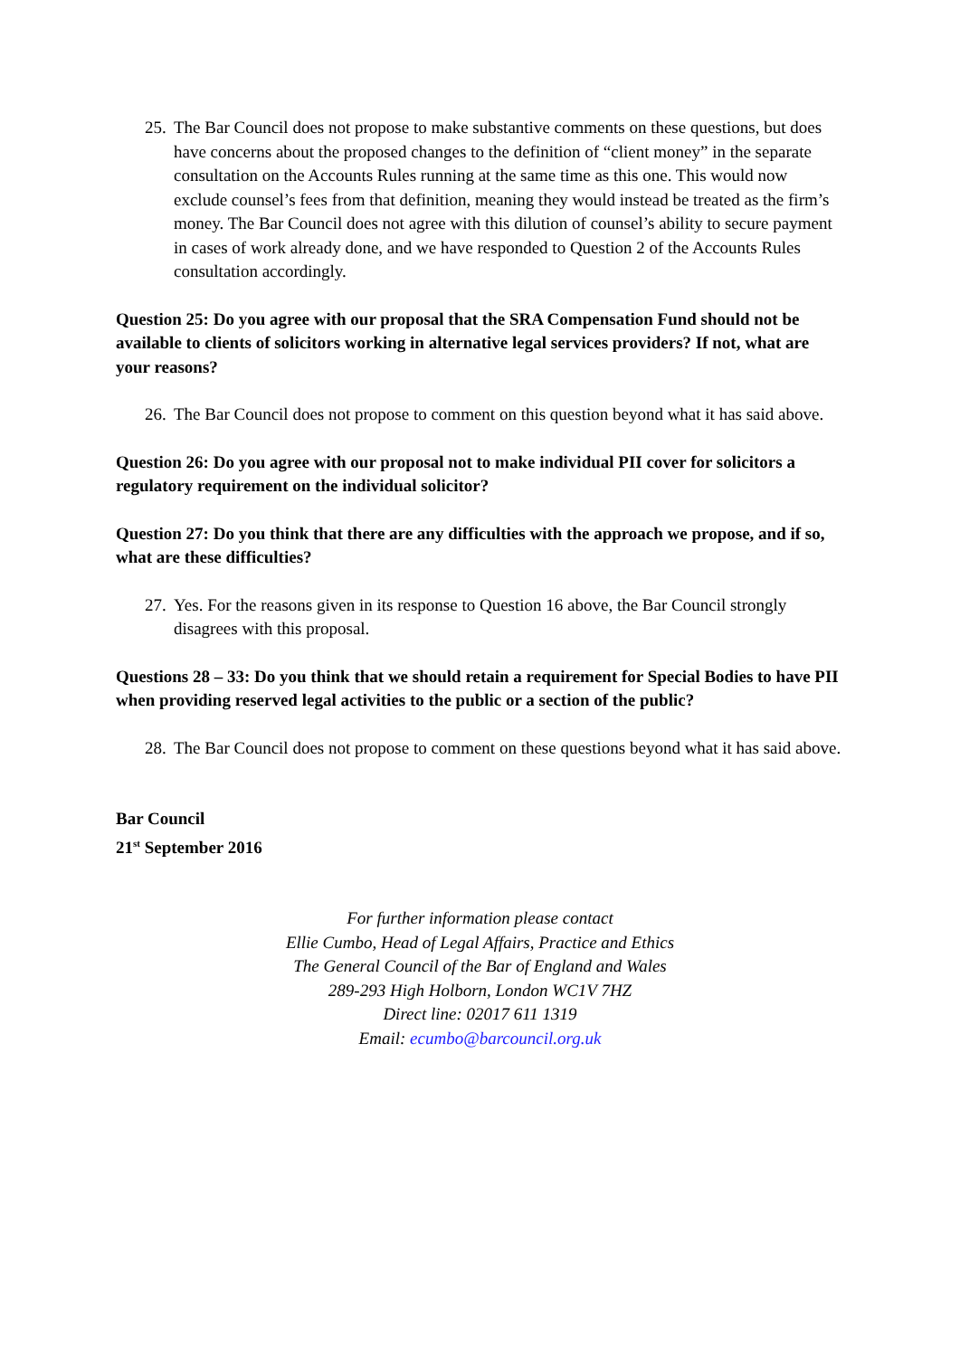25. The Bar Council does not propose to make substantive comments on these questions, but does have concerns about the proposed changes to the definition of “client money” in the separate consultation on the Accounts Rules running at the same time as this one. This would now exclude counsel’s fees from that definition, meaning they would instead be treated as the firm’s money. The Bar Council does not agree with this dilution of counsel’s ability to secure payment in cases of work already done, and we have responded to Question 2 of the Accounts Rules consultation accordingly.
Question 25: Do you agree with our proposal that the SRA Compensation Fund should not be available to clients of solicitors working in alternative legal services providers? If not, what are your reasons?
26. The Bar Council does not propose to comment on this question beyond what it has said above.
Question 26: Do you agree with our proposal not to make individual PII cover for solicitors a regulatory requirement on the individual solicitor?
Question 27: Do you think that there are any difficulties with the approach we propose, and if so, what are these difficulties?
27. Yes. For the reasons given in its response to Question 16 above, the Bar Council strongly disagrees with this proposal.
Questions 28 – 33: Do you think that we should retain a requirement for Special Bodies to have PII when providing reserved legal activities to the public or a section of the public?
28. The Bar Council does not propose to comment on these questions beyond what it has said above.
Bar Council
21<sup>st</sup> September 2016
For further information please contact
Ellie Cumbo, Head of Legal Affairs, Practice and Ethics
The General Council of the Bar of England and Wales
289-293 High Holborn, London WC1V 7HZ
Direct line: 02017 611 1319
Email: ecumbo@barcouncil.org.uk